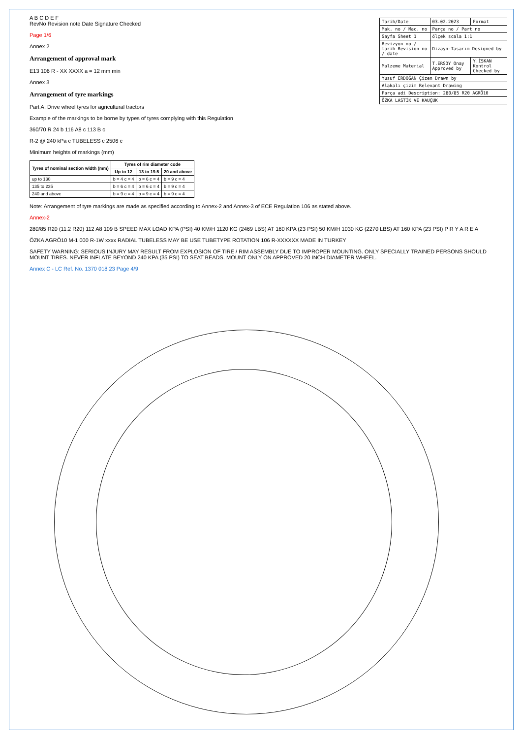A B C D E F
RevNo Revision note Date Signature Checked
Page 1/6
Annex 2
Arrangement of approval mark
E13 106 R - XX XXXX a = 12 mm min
Annex 3
Arrangement of tyre markings
Part A: Drive wheel tyres for agricultural tractors
Example of the markings to be borne by types of tyres complying with this Regulation
360/70 R 24 b 116 A8 c 113 B c
R-2 @ 240 kPa c TUBELESS c 2506 c
Minimum heights of markings (mm)
| Tyres of nominal section width (mm) | Tyres of rim diameter code | | |
| --- | --- | --- | --- |
| | Up to 12 | 13 to 19.5 | 20 and above |
| up to 130 | b = 4 c = 4 | b = 6 c = 4 | b = 9 c = 4 |
| 135 to 235 | b = 6 c = 4 | b = 6 c = 4 | b = 9 c = 4 |
| 240 and above | b = 9 c = 4 | b = 9 c = 4 | b = 9 c = 4 |
Note: Arrangement of tyre markings are made as specified according to Annex-2 and Annex-3 of ECE Regulation 106 as stated above.
Annex-2
280/85 R20 (11.2 R20) 112 A8 109 B SPEED MAX LOAD KPA (PSI) 40 KM/H 1120 KG (2469 LBS) AT 160 KPA (23 PSI) 50 KM/H 1030 KG (2270 LBS) AT 160 KPA (23 PSI) P R Y A R E A
ÖZKA AGRÖ10 M-1 000 R-1W xxxx RADIAL TUBELESS MAY BE USE TUBETYPE ROTATION 106 R-XXXXXX MADE IN TURKEY
SAFETY WARNING: SERIOUS INJURY MAY RESULT FROM EXPLOSION OF TIRE / RIM ASSEMBLY DUE TO IMPROPER MOUNTING. ONLY SPECIALLY TRAINED PERSONS SHOULD MOUNT TIRES. NEVER INFLATE BEYOND 240 KPA (35 PSI) TO SEAT BEADS. MOUNT ONLY ON APPROVED 20 INCH DIAMETER WHEEL.
Annex C - LC Ref. No. 1370 018 23 Page 4/9
| Tarih/Date | 03.02.2023 | Format |
| Mak. no / Mac. no | Parça no / Part no | |
| Sayfa Sheet 1 | ölçek scala 1:1 | |
| Revizyon no / tarih Revision no / date | Dizayn-Tasarım Designed by | |
| Malzeme Material | T.ERSOY Onay Approved by | Y.İSKAN Kontrol Checked by |
| Yusuf ERDOĞAN Çizen Drawn by | | |
| Alakalı çizim Relevant Drawing | | |
| Parça adi Description: 280/85 R20 AGRÖ10 | | |
| ÖZKA LASTİK VE KAUÇUK | | |